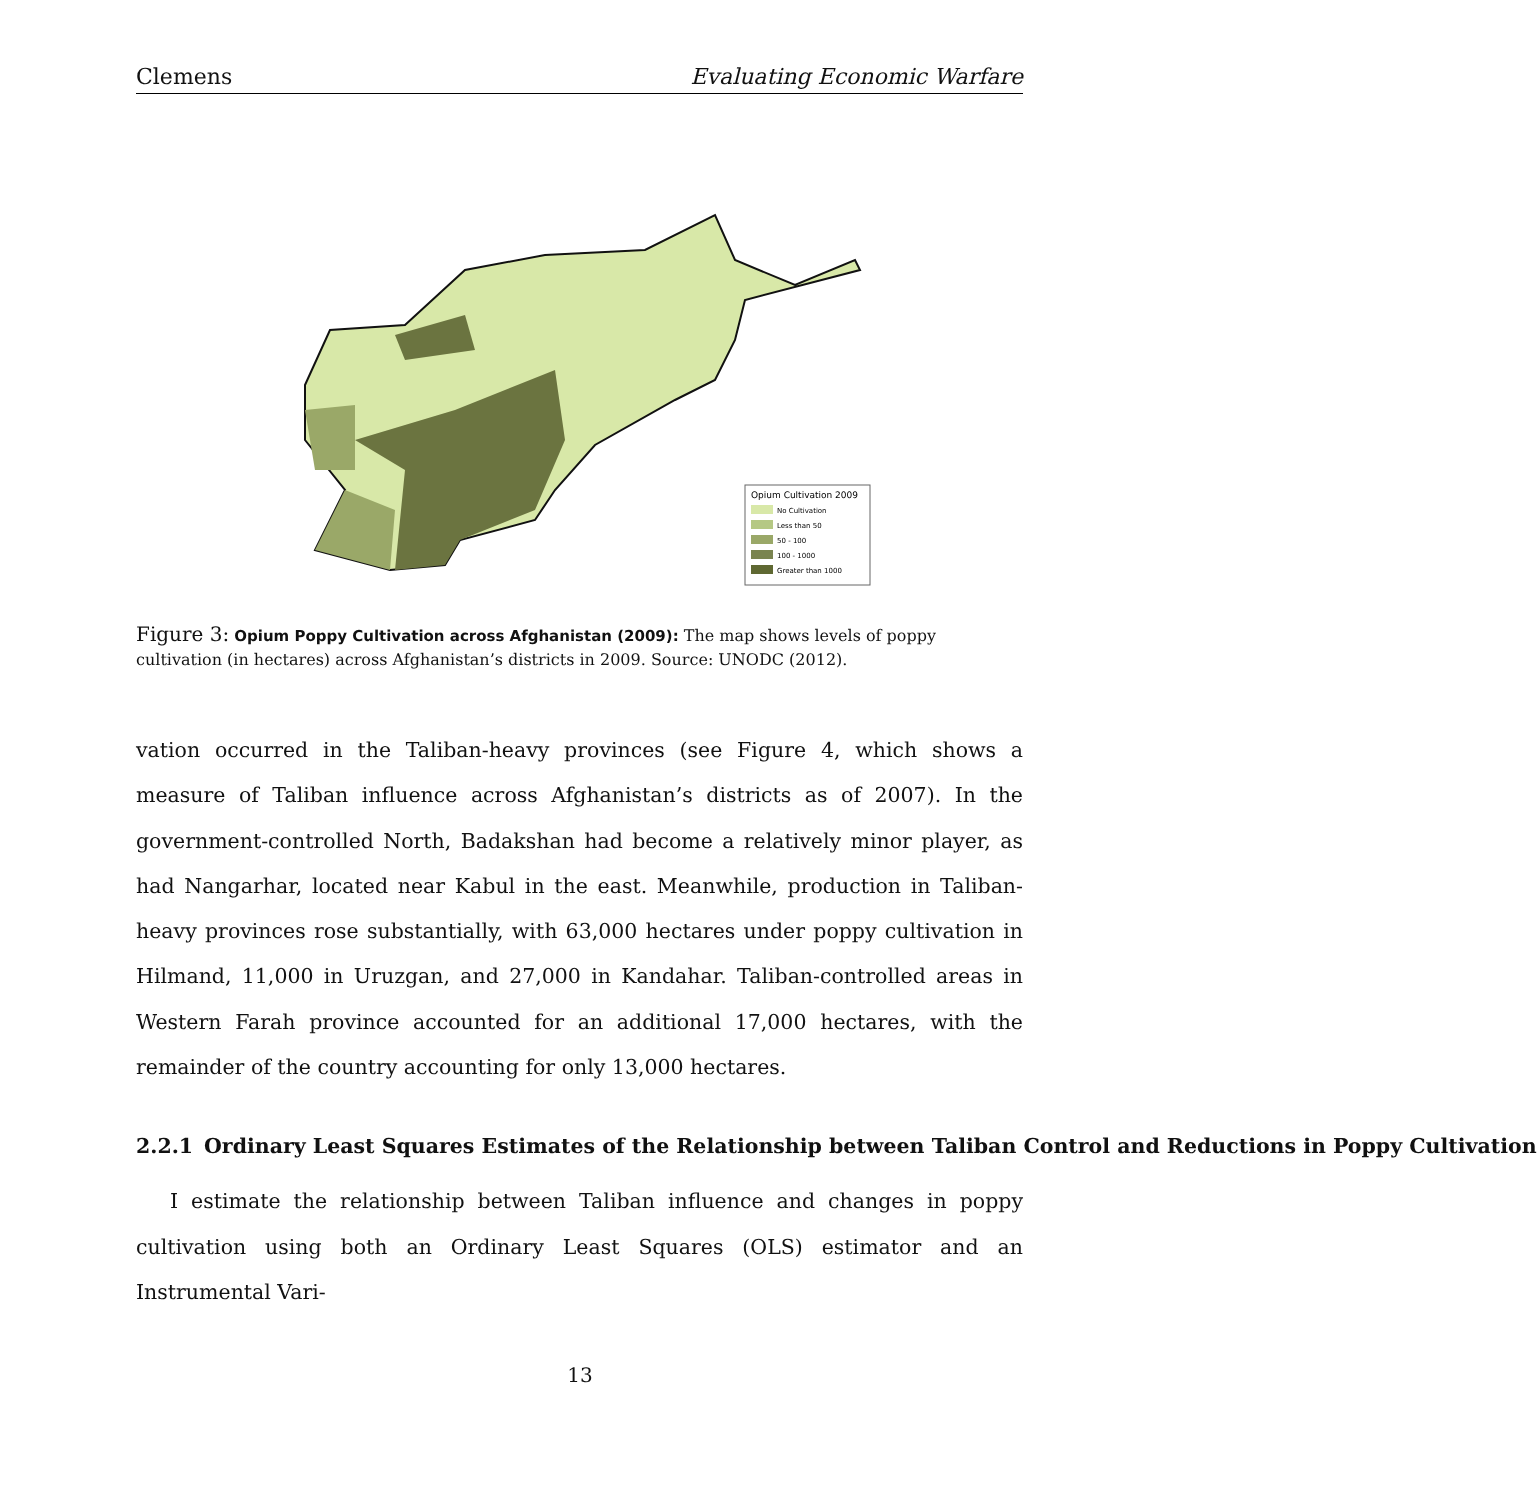Clemens Evaluating Economic Warfare
Opium Cultivation 2009
No Cultivation
Less than 50
50 - 100
100 - 1000
Greater than 1000
Figure 3: Opium Poppy Cultivation across Afghanistan (2009): The map shows levels of poppy cultivation (in hectares) across Afghanistan’s districts in 2009. Source: UNODC (2012).
vation occurred in the Taliban-heavy provinces (see Figure 4, which shows a measure of Taliban influence across Afghanistan’s districts as of 2007). In the government-controlled North, Badakshan had become a relatively minor player, as had Nangarhar, located near Kabul in the east. Meanwhile, production in Taliban-heavy provinces rose substantially, with 63,000 hectares under poppy cultivation in Hilmand, 11,000 in Uruzgan, and 27,000 in Kandahar. Taliban-controlled areas in Western Farah province accounted for an additional 17,000 hectares, with the remainder of the country accounting for only 13,000 hectares.
2.2.1 Ordinary Least Squares Estimates of the Relationship between Taliban Control and Reductions in Poppy Cultivation
I estimate the relationship between Taliban influence and changes in poppy cultivation using both an Ordinary Least Squares (OLS) estimator and an Instrumental Vari-
13